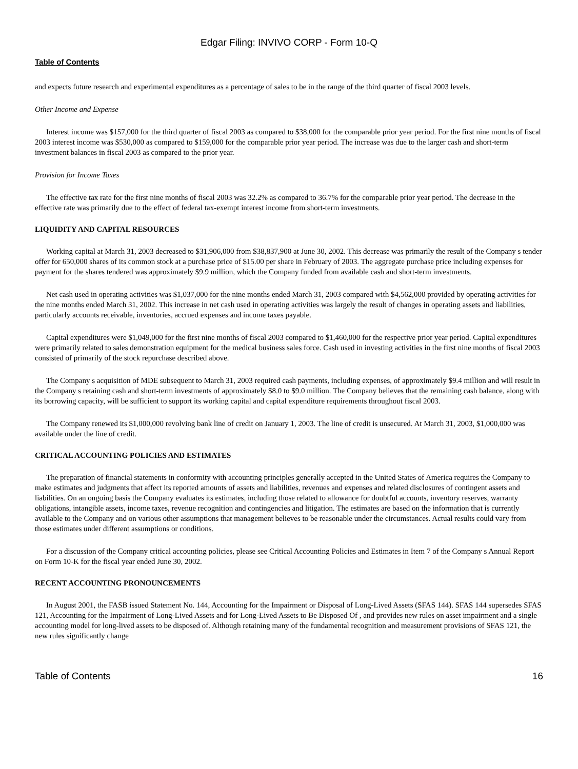Edgar Filing: INVIVO CORP - Form 10-Q
Table of Contents
and expects future research and experimental expenditures as a percentage of sales to be in the range of the third quarter of fiscal 2003 levels.
Other Income and Expense
Interest income was $157,000 for the third quarter of fiscal 2003 as compared to $38,000 for the comparable prior year period. For the first nine months of fiscal 2003 interest income was $530,000 as compared to $159,000 for the comparable prior year period. The increase was due to the larger cash and short-term investment balances in fiscal 2003 as compared to the prior year.
Provision for Income Taxes
The effective tax rate for the first nine months of fiscal 2003 was 32.2% as compared to 36.7% for the comparable prior year period. The decrease in the effective rate was primarily due to the effect of federal tax-exempt interest income from short-term investments.
LIQUIDITY AND CAPITAL RESOURCES
Working capital at March 31, 2003 decreased to $31,906,000 from $38,837,900 at June 30, 2002. This decrease was primarily the result of the Company s tender offer for 650,000 shares of its common stock at a purchase price of $15.00 per share in February of 2003. The aggregate purchase price including expenses for payment for the shares tendered was approximately $9.9 million, which the Company funded from available cash and short-term investments.
Net cash used in operating activities was $1,037,000 for the nine months ended March 31, 2003 compared with $4,562,000 provided by operating activities for the nine months ended March 31, 2002. This increase in net cash used in operating activities was largely the result of changes in operating assets and liabilities, particularly accounts receivable, inventories, accrued expenses and income taxes payable.
Capital expenditures were $1,049,000 for the first nine months of fiscal 2003 compared to $1,460,000 for the respective prior year period. Capital expenditures were primarily related to sales demonstration equipment for the medical business sales force. Cash used in investing activities in the first nine months of fiscal 2003 consisted of primarily of the stock repurchase described above.
The Company s acquisition of MDE subsequent to March 31, 2003 required cash payments, including expenses, of approximately $9.4 million and will result in the Company s retaining cash and short-term investments of approximately $8.0 to $9.0 million. The Company believes that the remaining cash balance, along with its borrowing capacity, will be sufficient to support its working capital and capital expenditure requirements throughout fiscal 2003.
The Company renewed its $1,000,000 revolving bank line of credit on January 1, 2003. The line of credit is unsecured. At March 31, 2003, $1,000,000 was available under the line of credit.
CRITICAL ACCOUNTING POLICIES AND ESTIMATES
The preparation of financial statements in conformity with accounting principles generally accepted in the United States of America requires the Company to make estimates and judgments that affect its reported amounts of assets and liabilities, revenues and expenses and related disclosures of contingent assets and liabilities. On an ongoing basis the Company evaluates its estimates, including those related to allowance for doubtful accounts, inventory reserves, warranty obligations, intangible assets, income taxes, revenue recognition and contingencies and litigation. The estimates are based on the information that is currently available to the Company and on various other assumptions that management believes to be reasonable under the circumstances. Actual results could vary from those estimates under different assumptions or conditions.
For a discussion of the Company critical accounting policies, please see Critical Accounting Policies and Estimates in Item 7 of the Company s Annual Report on Form 10-K for the fiscal year ended June 30, 2002.
RECENT ACCOUNTING PRONOUNCEMENTS
In August 2001, the FASB issued Statement No. 144, Accounting for the Impairment or Disposal of Long-Lived Assets (SFAS 144). SFAS 144 supersedes SFAS 121, Accounting for the Impairment of Long-Lived Assets and for Long-Lived Assets to Be Disposed Of , and provides new rules on asset impairment and a single accounting model for long-lived assets to be disposed of. Although retaining many of the fundamental recognition and measurement provisions of SFAS 121, the new rules significantly change
Table of Contents 16